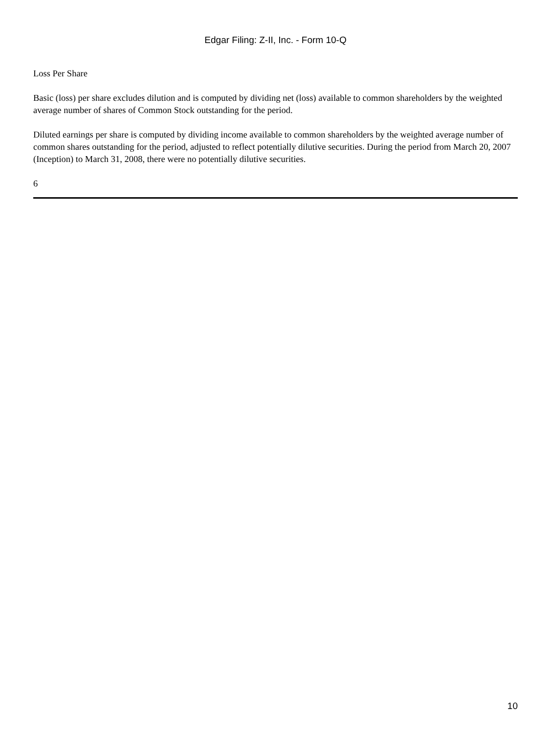Edgar Filing: Z-II, Inc. - Form 10-Q
Loss Per Share
Basic (loss) per share excludes dilution and is computed by dividing net (loss) available to common shareholders by the weighted average number of shares of Common Stock outstanding for the period.
Diluted earnings per share is computed by dividing income available to common shareholders by the weighted average number of common shares outstanding for the period, adjusted to reflect potentially dilutive securities. During the period from March 20, 2007 (Inception) to March 31, 2008, there were no potentially dilutive securities.
6
10